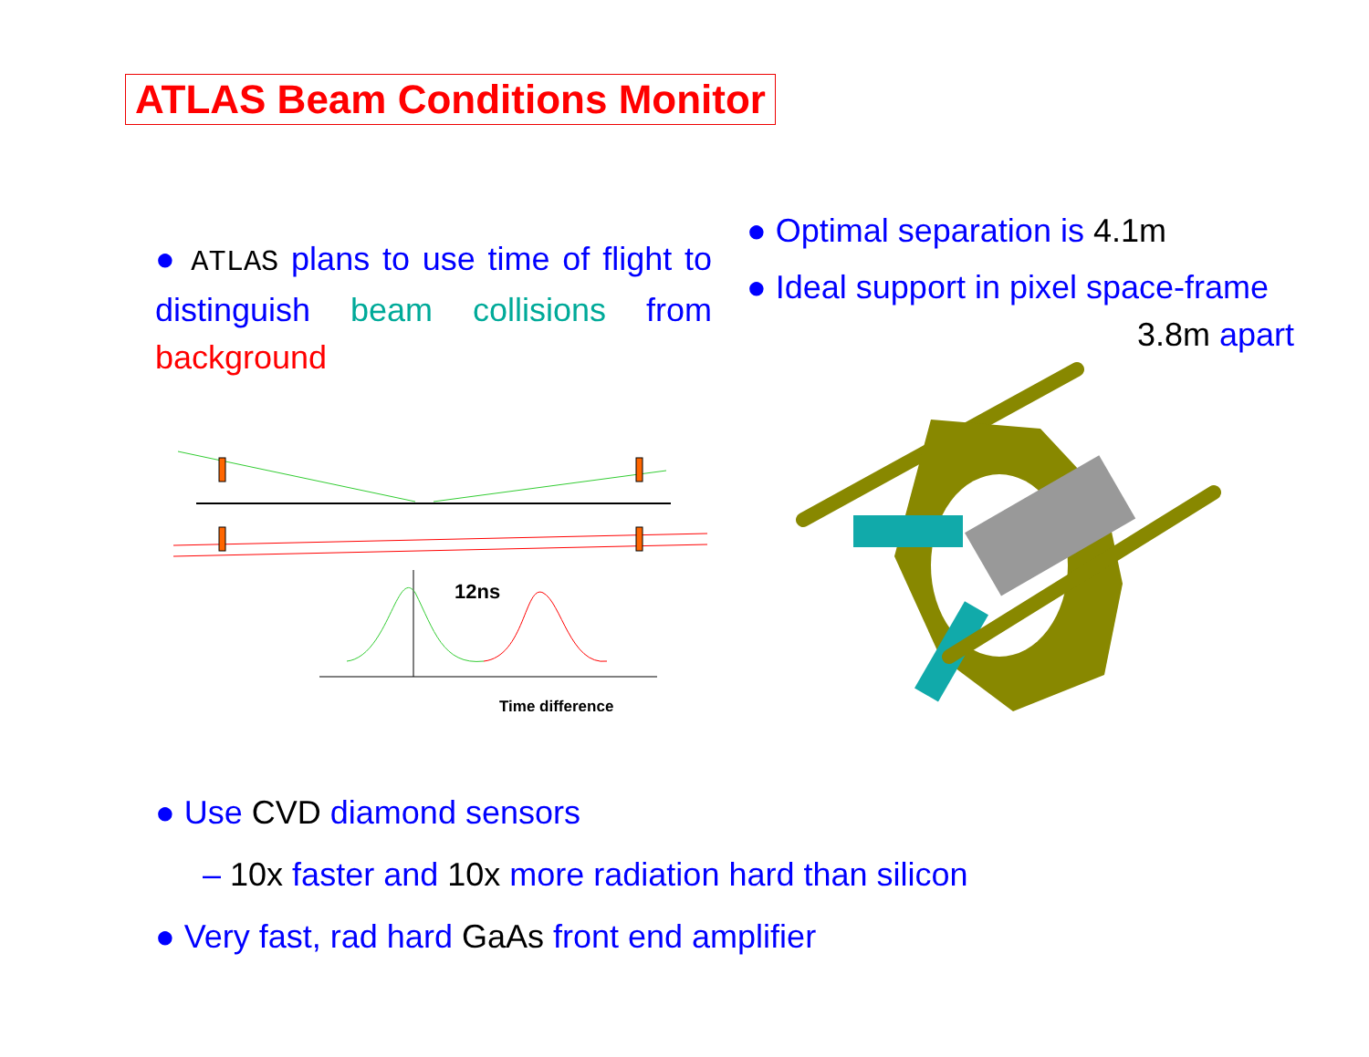ATLAS Beam Conditions Monitor
● ATLAS plans to use time of flight to distinguish beam collisions from background
● Optimal separation is 4.1m
● Ideal support in pixel space-frame
3.8m apart
12ns
Time difference
● Use CVD diamond sensors
– 10x faster and 10x more radiation hard than silicon
● Very fast, rad hard GaAs front end amplifier